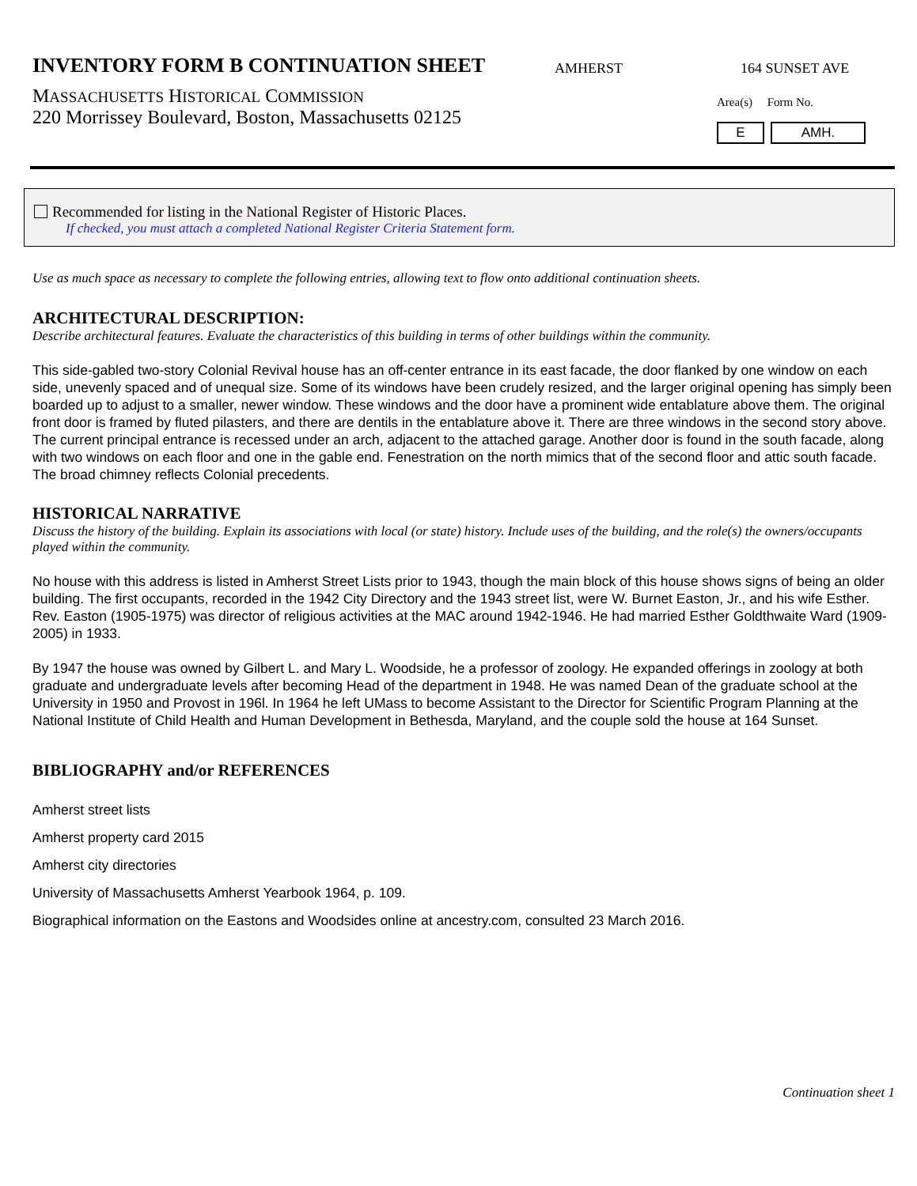INVENTORY FORM B CONTINUATION SHEET
MASSACHUSETTS HISTORICAL COMMISSION
220 Morrissey Boulevard, Boston, Massachusetts 02125
AMHERST 164 SUNSET AVE
Area(s) Form No.
E AMH.
Recommended for listing in the National Register of Historic Places.
If checked, you must attach a completed National Register Criteria Statement form.
Use as much space as necessary to complete the following entries, allowing text to flow onto additional continuation sheets.
ARCHITECTURAL DESCRIPTION:
Describe architectural features. Evaluate the characteristics of this building in terms of other buildings within the community.
This side-gabled two-story Colonial Revival house has an off-center entrance in its east facade, the door flanked by one window on each side, unevenly spaced and of unequal size. Some of its windows have been crudely resized, and the larger original opening has simply been boarded up to adjust to a smaller, newer window. These windows and the door have a prominent wide entablature above them. The original front door is framed by fluted pilasters, and there are dentils in the entablature above it. There are three windows in the second story above. The current principal entrance is recessed under an arch, adjacent to the attached garage. Another door is found in the south facade, along with two windows on each floor and one in the gable end. Fenestration on the north mimics that of the second floor and attic south facade. The broad chimney reflects Colonial precedents.
HISTORICAL NARRATIVE
Discuss the history of the building. Explain its associations with local (or state) history. Include uses of the building, and the role(s) the owners/occupants played within the community.
No house with this address is listed in Amherst Street Lists prior to 1943, though the main block of this house shows signs of being an older building. The first occupants, recorded in the 1942 City Directory and the 1943 street list, were W. Burnet Easton, Jr., and his wife Esther. Rev. Easton (1905-1975) was director of religious activities at the MAC around 1942-1946. He had married Esther Goldthwaite Ward (1909-2005) in 1933.
By 1947 the house was owned by Gilbert L. and Mary L. Woodside, he a professor of zoology. He expanded offerings in zoology at both graduate and undergraduate levels after becoming Head of the department in 1948. He was named Dean of the graduate school at the University in 1950 and Provost in 196l. In 1964 he left UMass to become Assistant to the Director for Scientific Program Planning at the National Institute of Child Health and Human Development in Bethesda, Maryland, and the couple sold the house at 164 Sunset.
BIBLIOGRAPHY and/or REFERENCES
Amherst street lists
Amherst property card 2015
Amherst city directories
University of Massachusetts Amherst Yearbook 1964, p. 109.
Biographical information on the Eastons and Woodsides online at ancestry.com, consulted 23 March 2016.
Continuation sheet 1